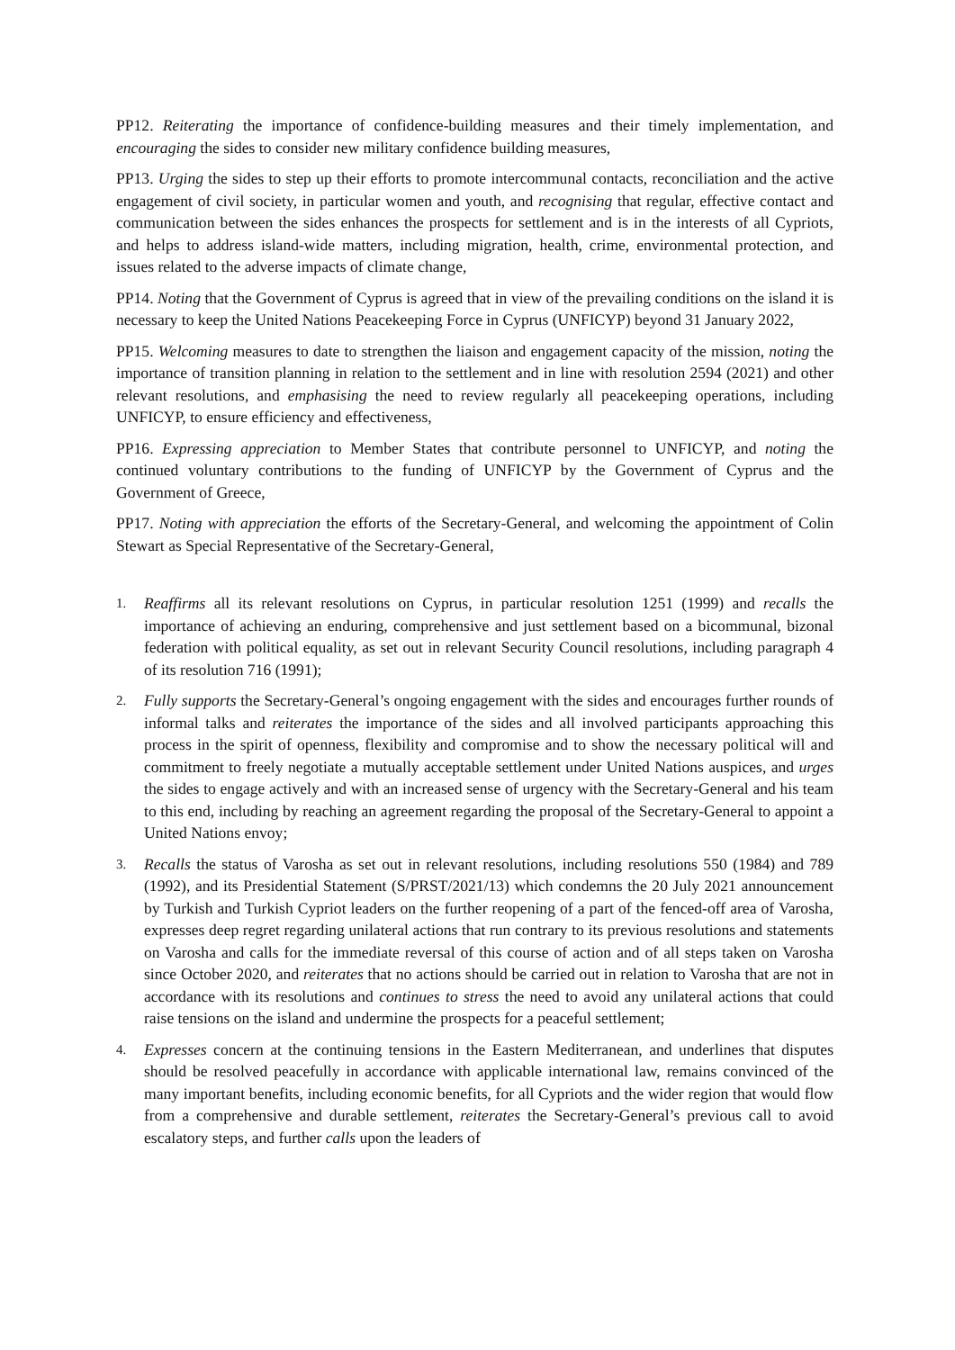PP12. Reiterating the importance of confidence-building measures and their timely implementation, and encouraging the sides to consider new military confidence building measures,
PP13. Urging the sides to step up their efforts to promote intercommunal contacts, reconciliation and the active engagement of civil society, in particular women and youth, and recognising that regular, effective contact and communication between the sides enhances the prospects for settlement and is in the interests of all Cypriots, and helps to address island-wide matters, including migration, health, crime, environmental protection, and issues related to the adverse impacts of climate change,
PP14. Noting that the Government of Cyprus is agreed that in view of the prevailing conditions on the island it is necessary to keep the United Nations Peacekeeping Force in Cyprus (UNFICYP) beyond 31 January 2022,
PP15. Welcoming measures to date to strengthen the liaison and engagement capacity of the mission, noting the importance of transition planning in relation to the settlement and in line with resolution 2594 (2021) and other relevant resolutions, and emphasising the need to review regularly all peacekeeping operations, including UNFICYP, to ensure efficiency and effectiveness,
PP16. Expressing appreciation to Member States that contribute personnel to UNFICYP, and noting the continued voluntary contributions to the funding of UNFICYP by the Government of Cyprus and the Government of Greece,
PP17. Noting with appreciation the efforts of the Secretary-General, and welcoming the appointment of Colin Stewart as Special Representative of the Secretary-General,
1.
Reaffirms all its relevant resolutions on Cyprus, in particular resolution 1251 (1999) and recalls the importance of achieving an enduring, comprehensive and just settlement based on a bicommunal, bizonal federation with political equality, as set out in relevant Security Council resolutions, including paragraph 4 of its resolution 716 (1991);
2.
Fully supports the Secretary-General’s ongoing engagement with the sides and encourages further rounds of informal talks and reiterates the importance of the sides and all involved participants approaching this process in the spirit of openness, flexibility and compromise and to show the necessary political will and commitment to freely negotiate a mutually acceptable settlement under United Nations auspices, and urges the sides to engage actively and with an increased sense of urgency with the Secretary-General and his team to this end, including by reaching an agreement regarding the proposal of the Secretary-General to appoint a United Nations envoy;
3.
Recalls the status of Varosha as set out in relevant resolutions, including resolutions 550 (1984) and 789 (1992), and its Presidential Statement (S/PRST/2021/13) which condemns the 20 July 2021 announcement by Turkish and Turkish Cypriot leaders on the further reopening of a part of the fenced-off area of Varosha, expresses deep regret regarding unilateral actions that run contrary to its previous resolutions and statements on Varosha and calls for the immediate reversal of this course of action and of all steps taken on Varosha since October 2020, and reiterates that no actions should be carried out in relation to Varosha that are not in accordance with its resolutions and continues to stress the need to avoid any unilateral actions that could raise tensions on the island and undermine the prospects for a peaceful settlement;
4.
Expresses concern at the continuing tensions in the Eastern Mediterranean, and underlines that disputes should be resolved peacefully in accordance with applicable international law, remains convinced of the many important benefits, including economic benefits, for all Cypriots and the wider region that would flow from a comprehensive and durable settlement, reiterates the Secretary-General’s previous call to avoid escalatory steps, and further calls upon the leaders of